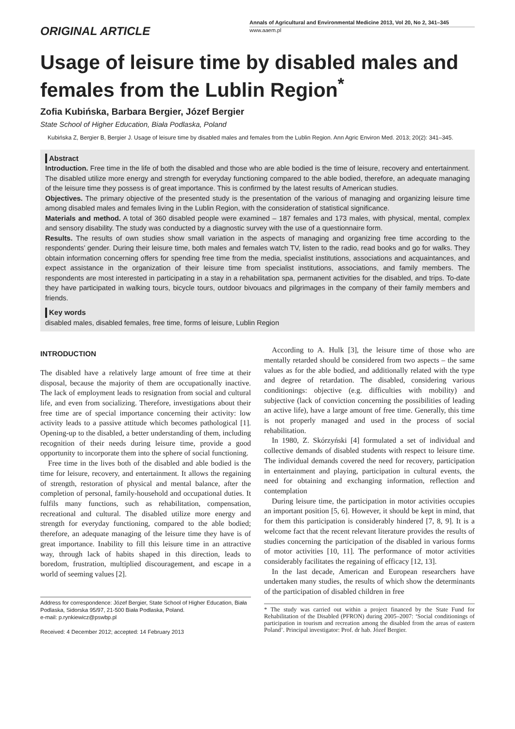ORIGINAL ARTICLE
Annals of Agricultural and Environmental Medicine 2013, Vol 20, No 2, 341–345
www.aaem.pl
Usage of leisure time by disabled males and females from the Lublin Region<sup>*</sup>
Zofia Kubińska, Barbara Bergier, Józef Bergier
State School of Higher Education, Biała Podlaska, Poland
Kubińska Z, Bergier B, Bergier J. Usage of leisure time by disabled males and females from the Lublin Region. Ann Agric Environ Med. 2013; 20(2): 341–345.
Abstract
Introduction. Free time in the life of both the disabled and those who are able bodied is the time of leisure, recovery and entertainment. The disabled utilize more energy and strength for everyday functioning compared to the able bodied, therefore, an adequate managing of the leisure time they possess is of great importance. This is confirmed by the latest results of American studies.
Objectives. The primary objective of the presented study is the presentation of the various of managing and organizing leisure time among disabled males and females living in the Lublin Region, with the consideration of statistical significance.
Materials and method. A total of 360 disabled people were examined – 187 females and 173 males, with physical, mental, complex and sensory disability. The study was conducted by a diagnostic survey with the use of a questionnaire form.
Results. The results of own studies show small variation in the aspects of managing and organizing free time according to the respondents’ gender. During their leisure time, both males and females watch TV, listen to the radio, read books and go for walks. They obtain information concerning offers for spending free time from the media, specialist institutions, associations and acquaintances, and expect assistance in the organization of their leisure time from specialist institutions, associations, and family members. The respondents are most interested in participating in a stay in a rehabilitation spa, permanent activities for the disabled, and trips. To-date they have participated in walking tours, bicycle tours, outdoor bivouacs and pilgrimages in the company of their family members and friends.
Key words
disabled males, disabled females, free time, forms of leisure, Lublin Region
INTRODUCTION
The disabled have a relatively large amount of free time at their disposal, because the majority of them are occupationally inactive. The lack of employment leads to resignation from social and cultural life, and even from socializing. Therefore, investigations about their free time are of special importance concerning their activity: low activity leads to a passive attitude which becomes pathological [1]. Opening-up to the disabled, a better understanding of them, including recognition of their needs during leisure time, provide a good opportunity to incorporate them into the sphere of social functioning.
Free time in the lives both of the disabled and able bodied is the time for leisure, recovery, and entertainment. It allows the regaining of strength, restoration of physical and mental balance, after the completion of personal, family-household and occupational duties. It fulfils many functions, such as rehabilitation, compensation, recreational and cultural. The disabled utilize more energy and strength for everyday functioning, compared to the able bodied; therefore, an adequate managing of the leisure time they have is of great importance. Inability to fill this leisure time in an attractive way, through lack of habits shaped in this direction, leads to boredom, frustration, multiplied discouragement, and escape in a world of seeming values [2].
Address for correspondence: Józef Bergier, State School of Higher Education, Biała Podlaska, Sidorska 95/97, 21-500 Biała Podlaska, Poland.
e-mail: p.rynkiewicz@pswbp.pl
Received: 4 December 2012; accepted: 14 February 2013
According to A. Hulk [3], the leisure time of those who are mentally retarded should be considered from two aspects – the same values as for the able bodied, and additionally related with the type and degree of retardation. The disabled, considering various conditionings: objective (e.g. difficulties with mobility) and subjective (lack of conviction concerning the possibilities of leading an active life), have a large amount of free time. Generally, this time is not properly managed and used in the process of social rehabilitation.
In 1980, Z. Skórzyński [4] formulated a set of individual and collective demands of disabled students with respect to leisure time. The individual demands covered the need for recovery, participation in entertainment and playing, participation in cultural events, the need for obtaining and exchanging information, reflection and contemplation
During leisure time, the participation in motor activities occupies an important position [5, 6]. However, it should be kept in mind, that for them this participation is considerably hindered [7, 8, 9]. It is a welcome fact that the recent relevant literature provides the results of studies concerning the participation of the disabled in various forms of motor activities [10, 11]. The performance of motor activities considerably facilitates the regaining of efficacy [12, 13].
In the last decade, American and European researchers have undertaken many studies, the results of which show the determinants of the participation of disabled children in free
* The study was carried out within a project financed by the State Fund for Rehabilitation of the Disabled (PFRON) during 2005–2007: ‘Social conditionings of participation in tourism and recreation among the disabled from the areas of eastern Poland’. Principal investigator: Prof. dr hab. Józef Bergier.